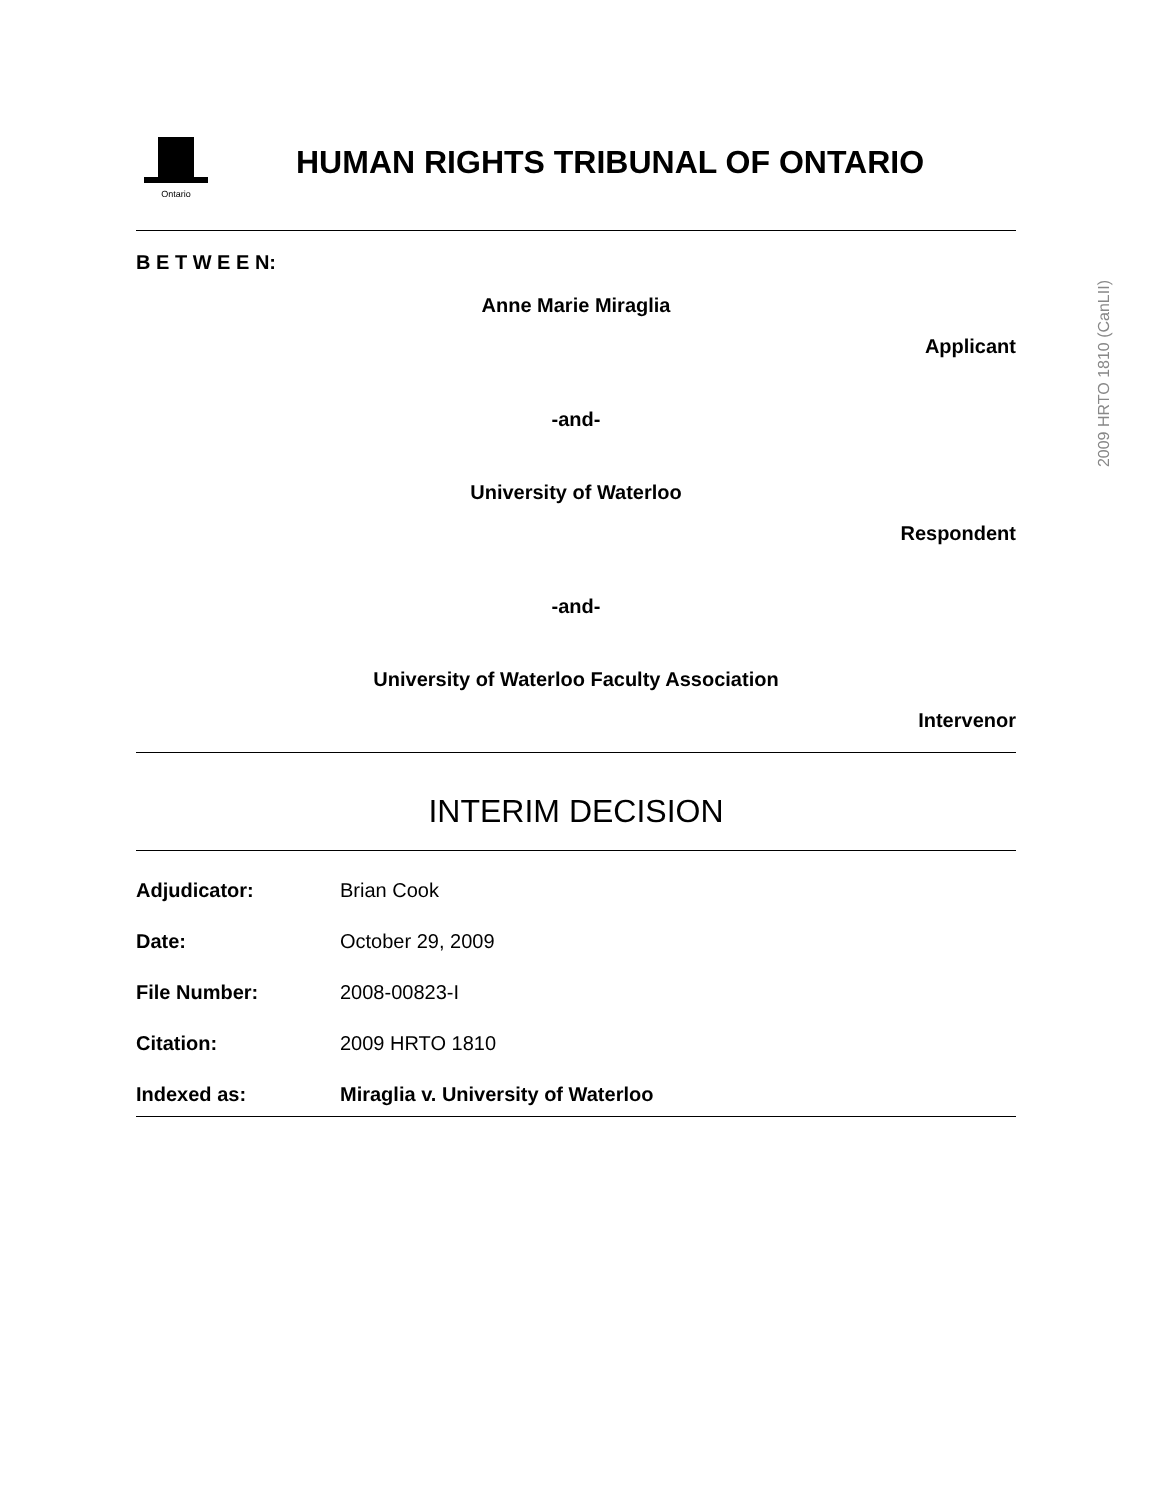Ontario
HUMAN RIGHTS TRIBUNAL OF ONTARIO
B E T W E E N:
Anne Marie Miraglia
Applicant
-and-
University of Waterloo
Respondent
-and-
University of Waterloo Faculty Association
Intervenor
INTERIM DECISION
Adjudicator: Brian Cook
Date: October 29, 2009
File Number: 2008-00823-I
Citation: 2009 HRTO 1810
Indexed as: Miraglia v. University of Waterloo
2009 HRTO 1810 (CanLII)